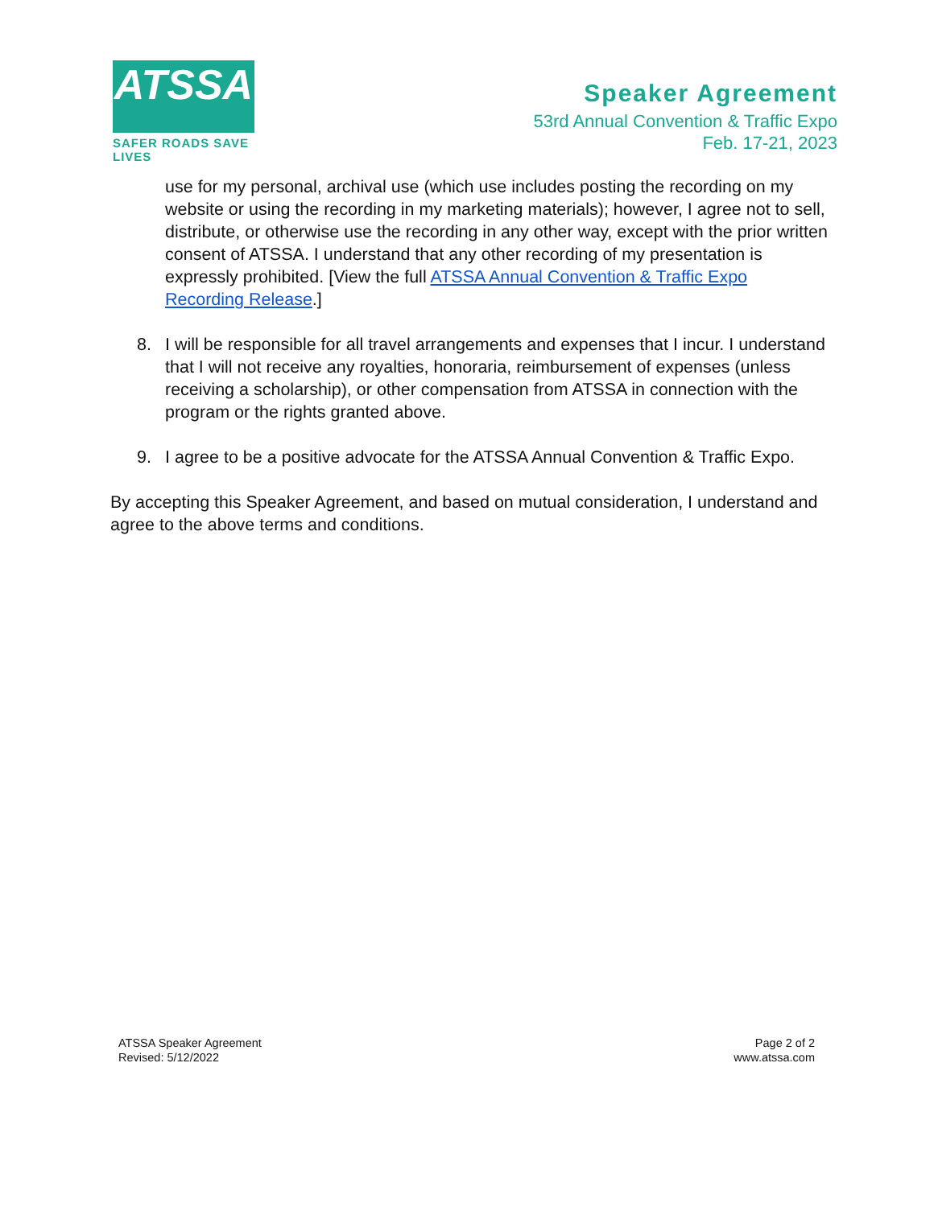ATSSA
SAFER ROADS SAVE LIVES
Speaker Agreement
53rd Annual Convention & Traffic Expo
Feb. 17-21, 2023
use for my personal, archival use (which use includes posting the recording on my website or using the recording in my marketing materials); however, I agree not to sell, distribute, or otherwise use the recording in any other way, except with the prior written consent of ATSSA. I understand that any other recording of my presentation is expressly prohibited. [View the full ATSSA Annual Convention & Traffic Expo Recording Release.]
8. I will be responsible for all travel arrangements and expenses that I incur. I understand that I will not receive any royalties, honoraria, reimbursement of expenses (unless receiving a scholarship), or other compensation from ATSSA in connection with the program or the rights granted above.
9. I agree to be a positive advocate for the ATSSA Annual Convention & Traffic Expo.
By accepting this Speaker Agreement, and based on mutual consideration, I understand and agree to the above terms and conditions.
ATSSA Speaker Agreement
Revised: 5/12/2022
Page 2 of 2
www.atssa.com